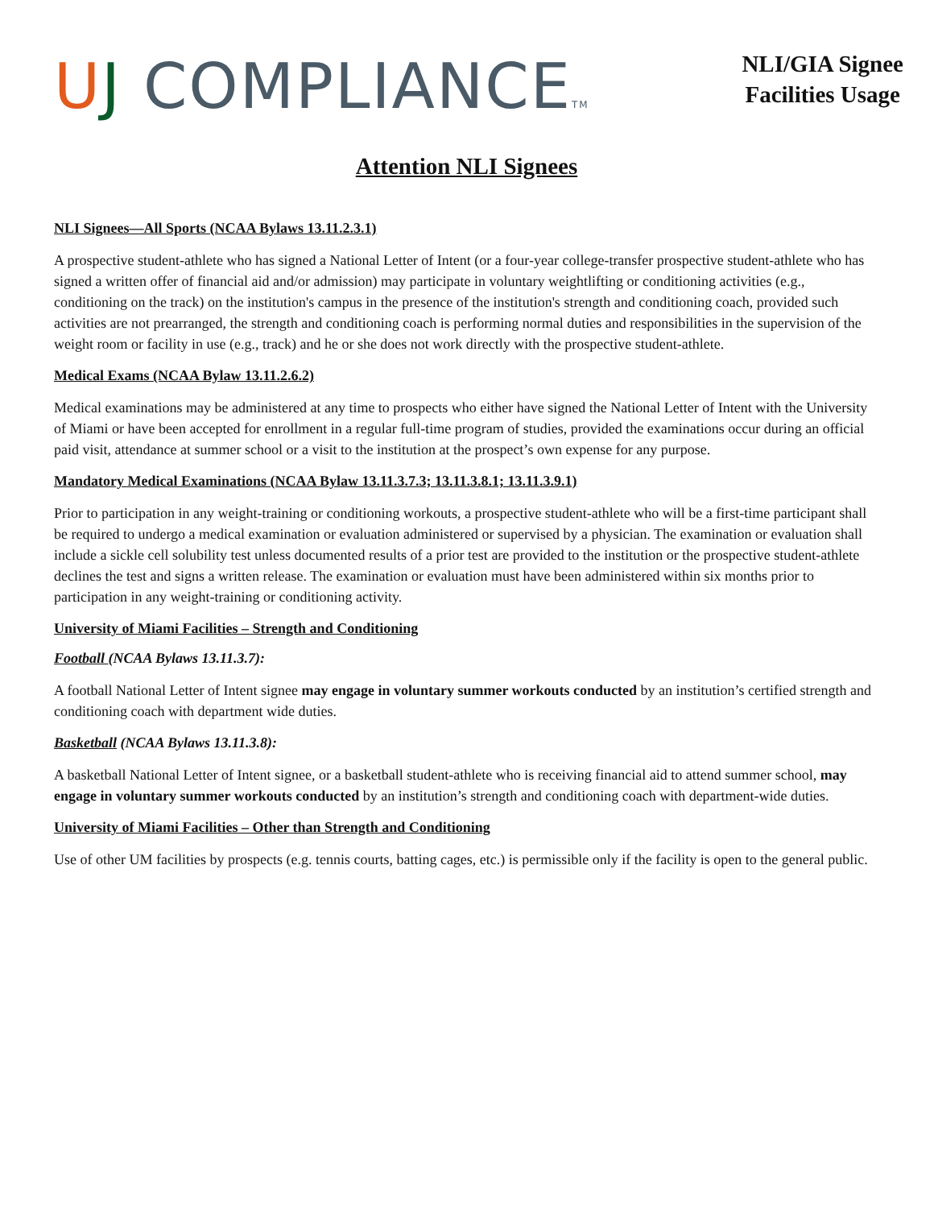UJ COMPLIANCETM
NLI/GIA Signee
Facilities Usage
Attention NLI Signees
NLI Signees—All Sports (NCAA Bylaws 13.11.2.3.1)
A prospective student-athlete who has signed a National Letter of Intent (or a four-year college-transfer prospective student-athlete who has signed a written offer of financial aid and/or admission) may participate in voluntary weightlifting or conditioning activities (e.g., conditioning on the track) on the institution's campus in the presence of the institution's strength and conditioning coach, provided such activities are not prearranged, the strength and conditioning coach is performing normal duties and responsibilities in the supervision of the weight room or facility in use (e.g., track) and he or she does not work directly with the prospective student-athlete.
Medical Exams (NCAA Bylaw 13.11.2.6.2)
Medical examinations may be administered at any time to prospects who either have signed the National Letter of Intent with the University of Miami or have been accepted for enrollment in a regular full-time program of studies, provided the examinations occur during an official paid visit, attendance at summer school or a visit to the institution at the prospect’s own expense for any purpose.
Mandatory Medical Examinations (NCAA Bylaw 13.11.3.7.3; 13.11.3.8.1; 13.11.3.9.1)
Prior to participation in any weight-training or conditioning workouts, a prospective student-athlete who will be a first-time participant shall be required to undergo a medical examination or evaluation administered or supervised by a physician. The examination or evaluation shall include a sickle cell solubility test unless documented results of a prior test are provided to the institution or the prospective student-athlete declines the test and signs a written release. The examination or evaluation must have been administered within six months prior to participation in any weight-training or conditioning activity.
University of Miami Facilities – Strength and Conditioning
Football (NCAA Bylaws 13.11.3.7):
A football National Letter of Intent signee may engage in voluntary summer workouts conducted by an institution’s certified strength and conditioning coach with department wide duties.
Basketball (NCAA Bylaws 13.11.3.8):
A basketball National Letter of Intent signee, or a basketball student-athlete who is receiving financial aid to attend summer school, may engage in voluntary summer workouts conducted by an institution’s strength and conditioning coach with department-wide duties.
University of Miami Facilities – Other than Strength and Conditioning
Use of other UM facilities by prospects (e.g. tennis courts, batting cages, etc.) is permissible only if the facility is open to the general public.